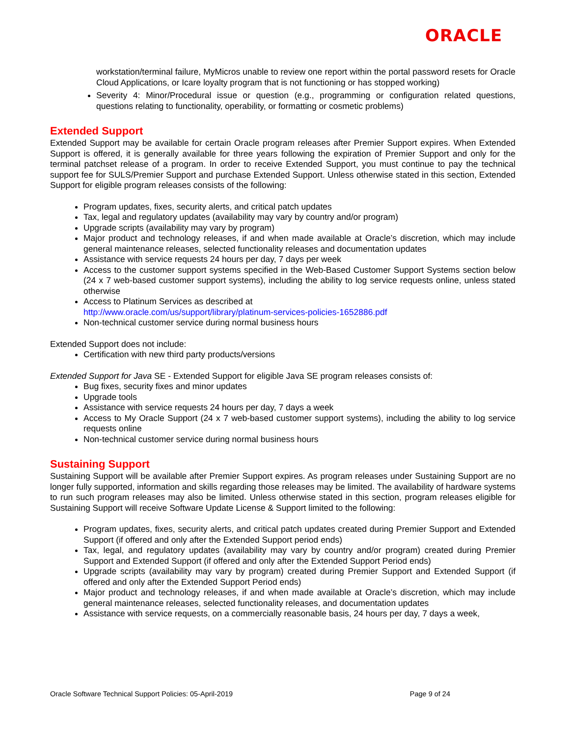ORACLE
workstation/terminal failure, MyMicros unable to review one report within the portal password resets for Oracle Cloud Applications, or Icare loyalty program that is not functioning or has stopped working)
Severity 4: Minor/Procedural issue or question (e.g., programming or configuration related questions, questions relating to functionality, operability, or formatting or cosmetic problems)
Extended Support
Extended Support may be available for certain Oracle program releases after Premier Support expires. When Extended Support is offered, it is generally available for three years following the expiration of Premier Support and only for the terminal patchset release of a program. In order to receive Extended Support, you must continue to pay the technical support fee for SULS/Premier Support and purchase Extended Support. Unless otherwise stated in this section, Extended Support for eligible program releases consists of the following:
Program updates, fixes, security alerts, and critical patch updates
Tax, legal and regulatory updates (availability may vary by country and/or program)
Upgrade scripts (availability may vary by program)
Major product and technology releases, if and when made available at Oracle’s discretion, which may include general maintenance releases, selected functionality releases and documentation updates
Assistance with service requests 24 hours per day, 7 days per week
Access to the customer support systems specified in the Web-Based Customer Support Systems section below (24 x 7 web-based customer support systems), including the ability to log service requests online, unless stated otherwise
Access to Platinum Services as described at
http://www.oracle.com/us/support/library/platinum-services-policies-1652886.pdf
Non-technical customer service during normal business hours
Extended Support does not include:
Certification with new third party products/versions
Extended Support for Java SE - Extended Support for eligible Java SE program releases consists of:
Bug fixes, security fixes and minor updates
Upgrade tools
Assistance with service requests 24 hours per day, 7 days a week
Access to My Oracle Support (24 x 7 web-based customer support systems), including the ability to log service requests online
Non-technical customer service during normal business hours
Sustaining Support
Sustaining Support will be available after Premier Support expires. As program releases under Sustaining Support are no longer fully supported, information and skills regarding those releases may be limited. The availability of hardware systems to run such program releases may also be limited. Unless otherwise stated in this section, program releases eligible for Sustaining Support will receive Software Update License & Support limited to the following:
Program updates, fixes, security alerts, and critical patch updates created during Premier Support and Extended Support (if offered and only after the Extended Support period ends)
Tax, legal, and regulatory updates (availability may vary by country and/or program) created during Premier Support and Extended Support (if offered and only after the Extended Support Period ends)
Upgrade scripts (availability may vary by program) created during Premier Support and Extended Support (if offered and only after the Extended Support Period ends)
Major product and technology releases, if and when made available at Oracle’s discretion, which may include general maintenance releases, selected functionality releases, and documentation updates
Assistance with service requests, on a commercially reasonable basis, 24 hours per day, 7 days a week,
Oracle Software Technical Support Policies: 05-April-2019 Page 9 of 24